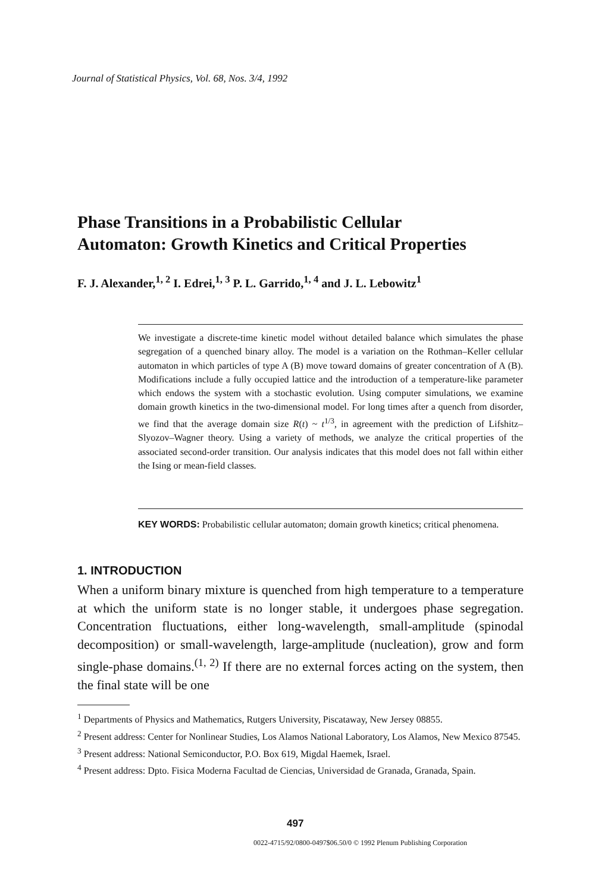Journal of Statistical Physics, Vol. 68, Nos. 3/4, 1992
Phase Transitions in a Probabilistic Cellular
Automaton: Growth Kinetics and Critical Properties
F. J. Alexander,<sup>1, 2</sup> I. Edrei,<sup>1, 3</sup> P. L. Garrido,<sup>1, 4</sup> and J. L. Lebowitz<sup>1</sup>
We investigate a discrete-time kinetic model without detailed balance which simulates the phase segregation of a quenched binary alloy. The model is a variation on the Rothman–Keller cellular automaton in which particles of type A (B) move toward domains of greater concentration of A (B). Modifications include a fully occupied lattice and the introduction of a temperature-like parameter which endows the system with a stochastic evolution. Using computer simulations, we examine domain growth kinetics in the two-dimensional model. For long times after a quench from disorder, we find that the average domain size R(t) ~ t<sup>1/3</sup>, in agreement with the prediction of Lifshitz–Slyozov–Wagner theory. Using a variety of methods, we analyze the critical properties of the associated second-order transition. Our analysis indicates that this model does not fall within either the Ising or mean-field classes.
KEY WORDS: Probabilistic cellular automaton; domain growth kinetics; critical phenomena.
1. INTRODUCTION
When a uniform binary mixture is quenched from high temperature to a temperature at which the uniform state is no longer stable, it undergoes phase segregation. Concentration fluctuations, either long-wavelength, small-amplitude (spinodal decomposition) or small-wavelength, large-amplitude (nucleation), grow and form single-phase domains.<sup>(1, 2)</sup> If there are no external forces acting on the system, then the final state will be one
<sup>1</sup> Departments of Physics and Mathematics, Rutgers University, Piscataway, New Jersey 08855.
<sup>2</sup> Present address: Center for Nonlinear Studies, Los Alamos National Laboratory, Los Alamos, New Mexico 87545.
<sup>3</sup> Present address: National Semiconductor, P.O. Box 619, Migdal Haemek, Israel.
<sup>4</sup> Present address: Dpto. Fisica Moderna Facultad de Ciencias, Universidad de Granada, Granada, Spain.
497
0022-4715/92/0800-0497$06.50/0 © 1992 Plenum Publishing Corporation